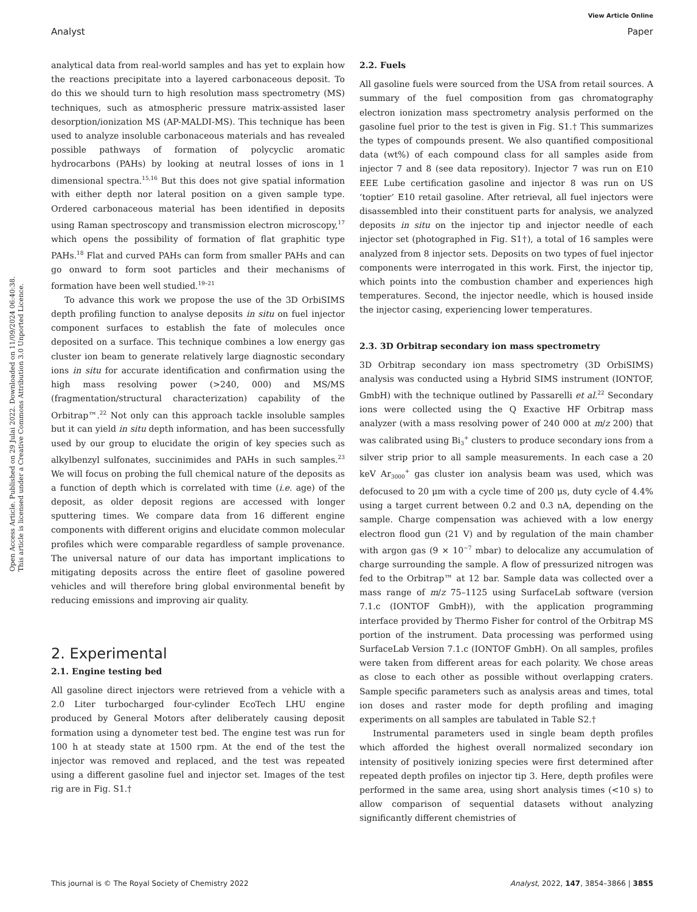View Article Online
Analyst Paper
Open Access Article. Published on 29 Julai 2022. Downloaded on 11/09/2024 06:40:38.
This article is licensed under a Creative Commons Attribution 3.0 Unported Licence.
analytical data from real-world samples and has yet to explain how the reactions precipitate into a layered carbonaceous deposit. To do this we should turn to high resolution mass spectrometry (MS) techniques, such as atmospheric pressure matrix-assisted laser desorption/ionization MS (AP-MALDI-MS). This technique has been used to analyze insoluble carbonaceous materials and has revealed possible pathways of formation of polycyclic aromatic hydrocarbons (PAHs) by looking at neutral losses of ions in 1 dimensional spectra.<sup>15,16</sup> But this does not give spatial information with either depth nor lateral position on a given sample type. Ordered carbonaceous material has been identified in deposits using Raman spectroscopy and transmission electron microscopy,<sup>17</sup> which opens the possibility of formation of flat graphitic type PAHs.<sup>18</sup> Flat and curved PAHs can form from smaller PAHs and can go onward to form soot particles and their mechanisms of formation have been well studied.<sup>19–21</sup>
To advance this work we propose the use of the 3D OrbiSIMS depth profiling function to analyse deposits in situ on fuel injector component surfaces to establish the fate of molecules once deposited on a surface. This technique combines a low energy gas cluster ion beam to generate relatively large diagnostic secondary ions in situ for accurate identification and confirmation using the high mass resolving power (>240, 000) and MS/MS (fragmentation/structural characterization) capability of the Orbitrap™.<sup>22</sup> Not only can this approach tackle insoluble samples but it can yield in situ depth information, and has been successfully used by our group to elucidate the origin of key species such as alkylbenzyl sulfonates, succinimides and PAHs in such samples.<sup>23</sup> We will focus on probing the full chemical nature of the deposits as a function of depth which is correlated with time (i.e. age) of the deposit, as older deposit regions are accessed with longer sputtering times. We compare data from 16 different engine components with different origins and elucidate common molecular profiles which were comparable regardless of sample provenance. The universal nature of our data has important implications to mitigating deposits across the entire fleet of gasoline powered vehicles and will therefore bring global environmental benefit by reducing emissions and improving air quality.
2. Experimental
2.1. Engine testing bed
All gasoline direct injectors were retrieved from a vehicle with a 2.0 Liter turbocharged four-cylinder EcoTech LHU engine produced by General Motors after deliberately causing deposit formation using a dynometer test bed. The engine test was run for 100 h at steady state at 1500 rpm. At the end of the test the injector was removed and replaced, and the test was repeated using a different gasoline fuel and injector set. Images of the test rig are in Fig. S1.†
2.2. Fuels
All gasoline fuels were sourced from the USA from retail sources. A summary of the fuel composition from gas chromatography electron ionization mass spectrometry analysis performed on the gasoline fuel prior to the test is given in Fig. S1.† This summarizes the types of compounds present. We also quantified compositional data (wt%) of each compound class for all samples aside from injector 7 and 8 (see data repository). Injector 7 was run on E10 EEE Lube certification gasoline and injector 8 was run on US ‘toptier’ E10 retail gasoline. After retrieval, all fuel injectors were disassembled into their constituent parts for analysis, we analyzed deposits in situ on the injector tip and injector needle of each injector set (photographed in Fig. S1†), a total of 16 samples were analyzed from 8 injector sets. Deposits on two types of fuel injector components were interrogated in this work. First, the injector tip, which points into the combustion chamber and experiences high temperatures. Second, the injector needle, which is housed inside the injector casing, experiencing lower temperatures.
2.3. 3D Orbitrap secondary ion mass spectrometry
3D Orbitrap secondary ion mass spectrometry (3D OrbiSIMS) analysis was conducted using a Hybrid SIMS instrument (IONTOF, GmbH) with the technique outlined by Passarelli et al.<sup>22</sup> Secondary ions were collected using the Q Exactive HF Orbitrap mass analyzer (with a mass resolving power of 240 000 at m/z 200) that was calibrated using Bi<sub>3</sub><sup>+</sup> clusters to produce secondary ions from a silver strip prior to all sample measurements. In each case a 20 keV Ar<sub>3000</sub><sup>+</sup> gas cluster ion analysis beam was used, which was defocused to 20 μm with a cycle time of 200 μs, duty cycle of 4.4% using a target current between 0.2 and 0.3 nA, depending on the sample. Charge compensation was achieved with a low energy electron flood gun (21 V) and by regulation of the main chamber with argon gas (9 × 10<sup>−7</sup> mbar) to delocalize any accumulation of charge surrounding the sample. A flow of pressurized nitrogen was fed to the Orbitrap™ at 12 bar. Sample data was collected over a mass range of m/z 75–1125 using SurfaceLab software (version 7.1.c (IONTOF GmbH)), with the application programming interface provided by Thermo Fisher for control of the Orbitrap MS portion of the instrument. Data processing was performed using SurfaceLab Version 7.1.c (IONTOF GmbH). On all samples, profiles were taken from different areas for each polarity. We chose areas as close to each other as possible without overlapping craters. Sample specific parameters such as analysis areas and times, total ion doses and raster mode for depth profiling and imaging experiments on all samples are tabulated in Table S2.†
Instrumental parameters used in single beam depth profiles which afforded the highest overall normalized secondary ion intensity of positively ionizing species were first determined after repeated depth profiles on injector tip 3. Here, depth profiles were performed in the same area, using short analysis times (<10 s) to allow comparison of sequential datasets without analyzing significantly different chemistries of
This journal is © The Royal Society of Chemistry 2022 Analyst, 2022, 147, 3854–3866 | 3855